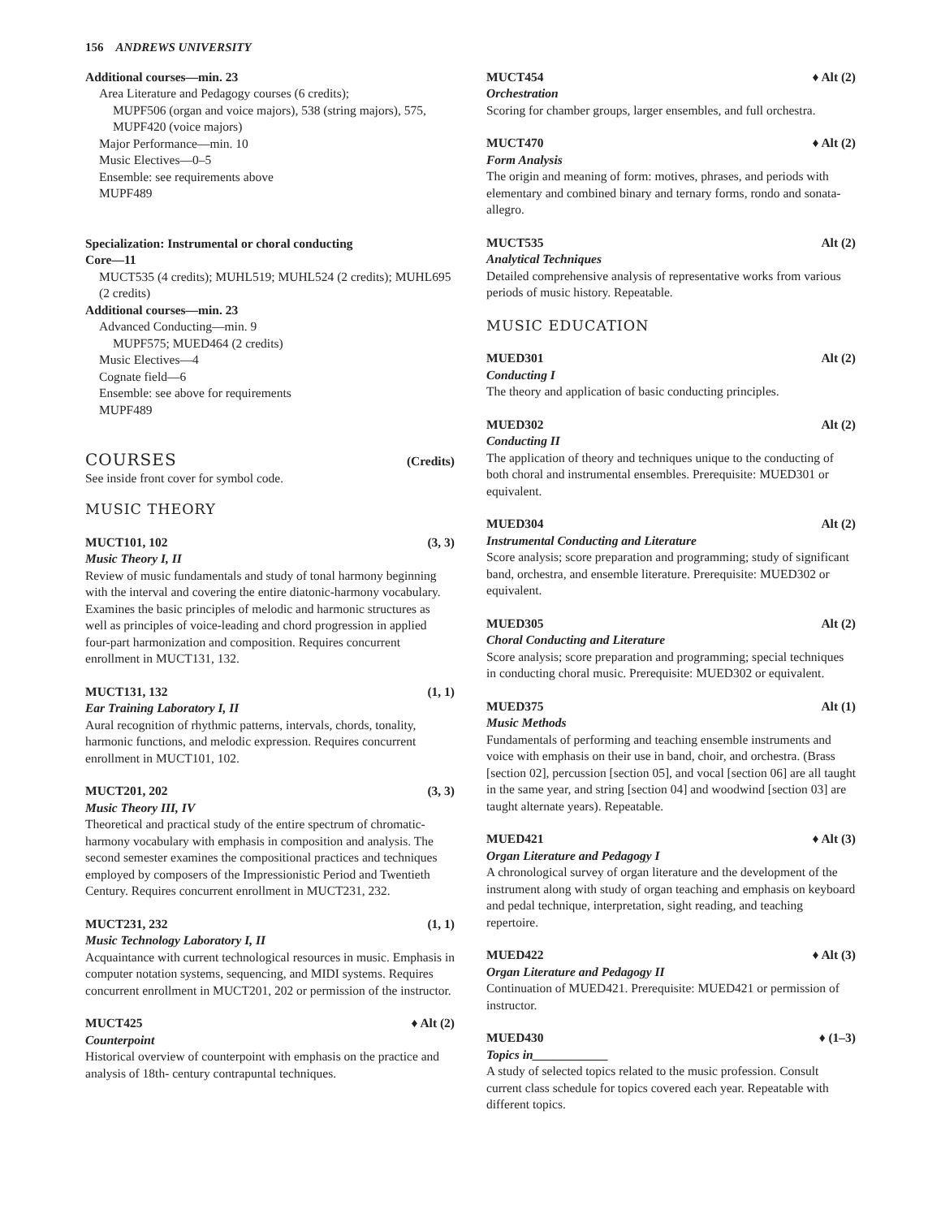156 ANDREWS UNIVERSITY
Additional courses—min. 23
Area Literature and Pedagogy courses (6 credits);
MUPF506 (organ and voice majors), 538 (string majors), 575, MUPF420 (voice majors)
Major Performance—min. 10
Music Electives—0–5
Ensemble: see requirements above
MUPF489
Specialization: Instrumental or choral conducting
Core—11
MUCT535 (4 credits); MUHL519; MUHL524 (2 credits); MUHL695 (2 credits)
Additional courses—min. 23
Advanced Conducting—min. 9
MUPF575; MUED464 (2 credits)
Music Electives—4
Cognate field—6
Ensemble: see above for requirements
MUPF489
COURSES
(Credits)
See inside front cover for symbol code.
MUSIC THEORY
MUCT101, 102 (3, 3)
Music Theory I, II
Review of music fundamentals and study of tonal harmony beginning with the interval and covering the entire diatonic-harmony vocabulary. Examines the basic principles of melodic and harmonic structures as well as principles of voice-leading and chord progression in applied four-part harmonization and composition. Requires concurrent enrollment in MUCT131, 132.
MUCT131, 132 (1, 1)
Ear Training Laboratory I, II
Aural recognition of rhythmic patterns, intervals, chords, tonality, harmonic functions, and melodic expression. Requires concurrent enrollment in MUCT101, 102.
MUCT201, 202 (3, 3)
Music Theory III, IV
Theoretical and practical study of the entire spectrum of chromatic- harmony vocabulary with emphasis in composition and analysis. The second semester examines the compositional practices and techniques employed by composers of the Impressionistic Period and Twentieth Century. Requires concurrent enrollment in MUCT231, 232.
MUCT231, 232 (1, 1)
Music Technology Laboratory I, II
Acquaintance with current technological resources in music. Emphasis in computer notation systems, sequencing, and MIDI systems. Requires concurrent enrollment in MUCT201, 202 or permission of the instructor.
MUCT425 ♦ Alt (2)
Counterpoint
Historical overview of counterpoint with emphasis on the practice and analysis of 18th- century contrapuntal techniques.
MUCT454 ♦ Alt (2)
Orchestration
Scoring for chamber groups, larger ensembles, and full orchestra.
MUCT470 ♦ Alt (2)
Form Analysis
The origin and meaning of form: motives, phrases, and periods with elementary and combined binary and ternary forms, rondo and sonata-allegro.
MUCT535 Alt (2)
Analytical Techniques
Detailed comprehensive analysis of representative works from various periods of music history. Repeatable.
MUSIC EDUCATION
MUED301 Alt (2)
Conducting I
The theory and application of basic conducting principles.
MUED302 Alt (2)
Conducting II
The application of theory and techniques unique to the conducting of both choral and instrumental ensembles. Prerequisite: MUED301 or equivalent.
MUED304 Alt (2)
Instrumental Conducting and Literature
Score analysis; score preparation and programming; study of significant band, orchestra, and ensemble literature. Prerequisite: MUED302 or equivalent.
MUED305 Alt (2)
Choral Conducting and Literature
Score analysis; score preparation and programming; special techniques in conducting choral music. Prerequisite: MUED302 or equivalent.
MUED375 Alt (1)
Music Methods
Fundamentals of performing and teaching ensemble instruments and voice with emphasis on their use in band, choir, and orchestra. (Brass [section 02], percussion [section 05], and vocal [section 06] are all taught in the same year, and string [section 04] and woodwind [section 03] are taught alternate years). Repeatable.
MUED421 ♦ Alt (3)
Organ Literature and Pedagogy I
A chronological survey of organ literature and the development of the instrument along with study of organ teaching and emphasis on keyboard and pedal technique, interpretation, sight reading, and teaching repertoire.
MUED422 ♦ Alt (3)
Organ Literature and Pedagogy II
Continuation of MUED421. Prerequisite: MUED421 or permission of instructor.
MUED430 ♦ (1–3)
Topics in____________
A study of selected topics related to the music profession. Consult current class schedule for topics covered each year. Repeatable with different topics.